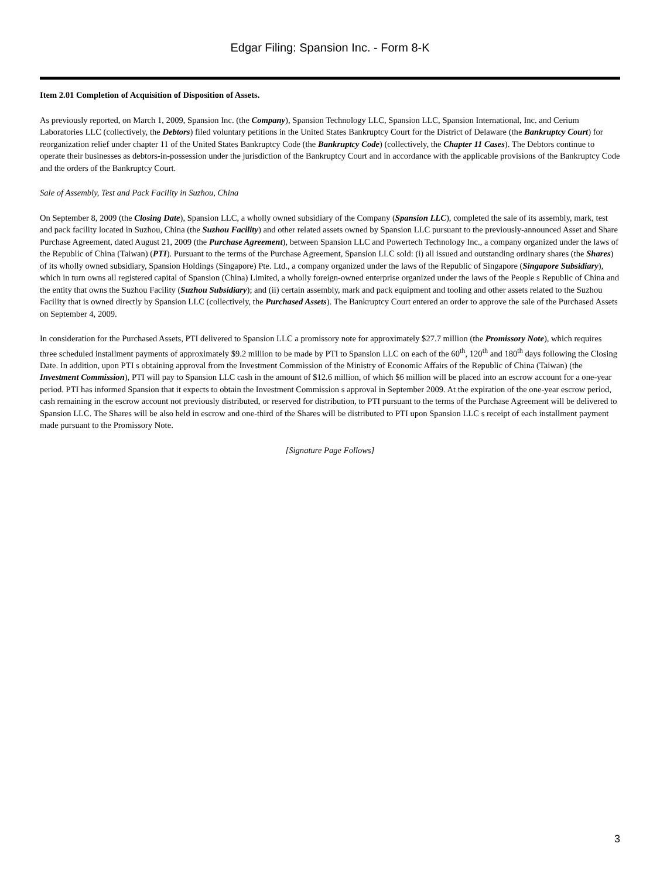Edgar Filing: Spansion Inc. - Form 8-K
Item 2.01 Completion of Acquisition of Disposition of Assets.
As previously reported, on March 1, 2009, Spansion Inc. (the Company), Spansion Technology LLC, Spansion LLC, Spansion International, Inc. and Cerium Laboratories LLC (collectively, the Debtors) filed voluntary petitions in the United States Bankruptcy Court for the District of Delaware (the Bankruptcy Court) for reorganization relief under chapter 11 of the United States Bankruptcy Code (the Bankruptcy Code) (collectively, the Chapter 11 Cases). The Debtors continue to operate their businesses as debtors-in-possession under the jurisdiction of the Bankruptcy Court and in accordance with the applicable provisions of the Bankruptcy Code and the orders of the Bankruptcy Court.
Sale of Assembly, Test and Pack Facility in Suzhou, China
On September 8, 2009 (the Closing Date), Spansion LLC, a wholly owned subsidiary of the Company (Spansion LLC), completed the sale of its assembly, mark, test and pack facility located in Suzhou, China (the Suzhou Facility) and other related assets owned by Spansion LLC pursuant to the previously-announced Asset and Share Purchase Agreement, dated August 21, 2009 (the Purchase Agreement), between Spansion LLC and Powertech Technology Inc., a company organized under the laws of the Republic of China (Taiwan) (PTI). Pursuant to the terms of the Purchase Agreement, Spansion LLC sold: (i) all issued and outstanding ordinary shares (the Shares) of its wholly owned subsidiary, Spansion Holdings (Singapore) Pte. Ltd., a company organized under the laws of the Republic of Singapore (Singapore Subsidiary), which in turn owns all registered capital of Spansion (China) Limited, a wholly foreign-owned enterprise organized under the laws of the People s Republic of China and the entity that owns the Suzhou Facility (Suzhou Subsidiary); and (ii) certain assembly, mark and pack equipment and tooling and other assets related to the Suzhou Facility that is owned directly by Spansion LLC (collectively, the Purchased Assets). The Bankruptcy Court entered an order to approve the sale of the Purchased Assets on September 4, 2009.
In consideration for the Purchased Assets, PTI delivered to Spansion LLC a promissory note for approximately $27.7 million (the Promissory Note), which requires three scheduled installment payments of approximately $9.2 million to be made by PTI to Spansion LLC on each of the 60<sup>th</sup>, 120<sup>th</sup> and 180<sup>th</sup> days following the Closing Date. In addition, upon PTI s obtaining approval from the Investment Commission of the Ministry of Economic Affairs of the Republic of China (Taiwan) (the Investment Commission), PTI will pay to Spansion LLC cash in the amount of $12.6 million, of which $6 million will be placed into an escrow account for a one-year period. PTI has informed Spansion that it expects to obtain the Investment Commission s approval in September 2009. At the expiration of the one-year escrow period, cash remaining in the escrow account not previously distributed, or reserved for distribution, to PTI pursuant to the terms of the Purchase Agreement will be delivered to Spansion LLC. The Shares will be also held in escrow and one-third of the Shares will be distributed to PTI upon Spansion LLC s receipt of each installment payment made pursuant to the Promissory Note.
[Signature Page Follows]
3